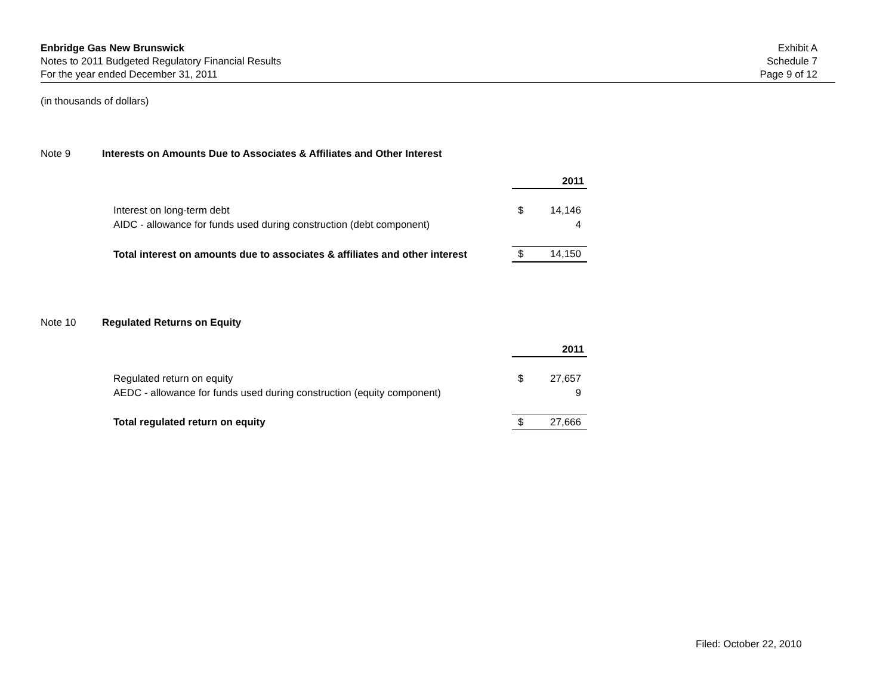Enbridge Gas New Brunswick
Notes to 2011 Budgeted Regulatory Financial Results
For the year ended December 31, 2011
Exhibit A
Schedule 7
Page 9 of 12
(in thousands of dollars)
Note 9 Interests on Amounts Due to Associates & Affiliates and Other Interest
| | 2011 | |
| Interest on long-term debt | $ | 14,146 |
| AIDC - allowance for funds used during construction (debt component) | | 4 |
| Total interest on amounts due to associates & affiliates and other interest | $ | 14,150 |
Note 10 Regulated Returns on Equity
| | 2011 | |
| Regulated return on equity | $ | 27,657 |
| AEDC - allowance for funds used during construction (equity component) | | 9 |
| Total regulated return on equity | $ | 27,666 |
Filed: October 22, 2010